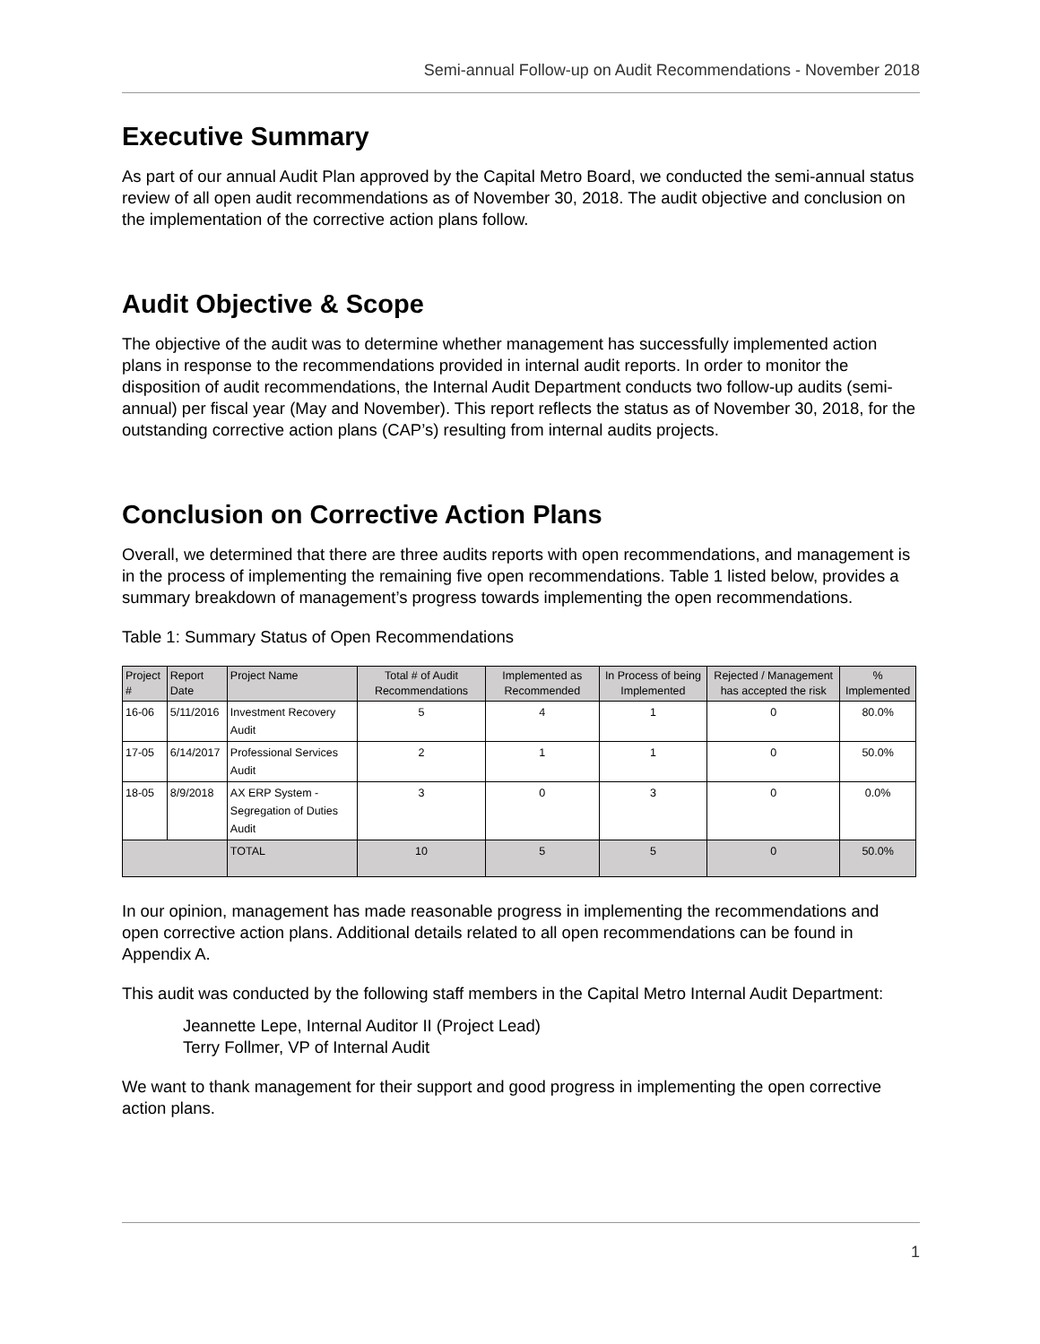Semi-annual Follow-up on Audit Recommendations - November 2018
Executive Summary
As part of our annual Audit Plan approved by the Capital Metro Board, we conducted the semi-annual status review of all open audit recommendations as of November 30, 2018. The audit objective and conclusion on the implementation of the corrective action plans follow.
Audit Objective & Scope
The objective of the audit was to determine whether management has successfully implemented action plans in response to the recommendations provided in internal audit reports. In order to monitor the disposition of audit recommendations, the Internal Audit Department conducts two follow-up audits (semi-annual) per fiscal year (May and November). This report reflects the status as of November 30, 2018, for the outstanding corrective action plans (CAP’s) resulting from internal audits projects.
Conclusion on Corrective Action Plans
Overall, we determined that there are three audits reports with open recommendations, and management is in the process of implementing the remaining five open recommendations. Table 1 listed below, provides a summary breakdown of management’s progress towards implementing the open recommendations.
Table 1: Summary Status of Open Recommendations
| Project # | Report Date | Project Name | Total # of Audit Recommendations | Implemented as Recommended | In Process of being Implemented | Rejected / Management has accepted the risk | % Implemented |
| --- | --- | --- | --- | --- | --- | --- | --- |
| 16-06 | 5/11/2016 | Investment Recovery Audit | 5 | 4 | 1 | 0 | 80.0% |
| 17-05 | 6/14/2017 | Professional Services Audit | 2 | 1 | 1 | 0 | 50.0% |
| 18-05 | 8/9/2018 | AX ERP System - Segregation of Duties Audit | 3 | 0 | 3 | 0 | 0.0% |
| | | TOTAL | 10 | 5 | 5 | 0 | 50.0% |
In our opinion, management has made reasonable progress in implementing the recommendations and open corrective action plans. Additional details related to all open recommendations can be found in Appendix A.
This audit was conducted by the following staff members in the Capital Metro Internal Audit Department:
Jeannette Lepe, Internal Auditor II (Project Lead)
Terry Follmer, VP of Internal Audit
We want to thank management for their support and good progress in implementing the open corrective action plans.
1